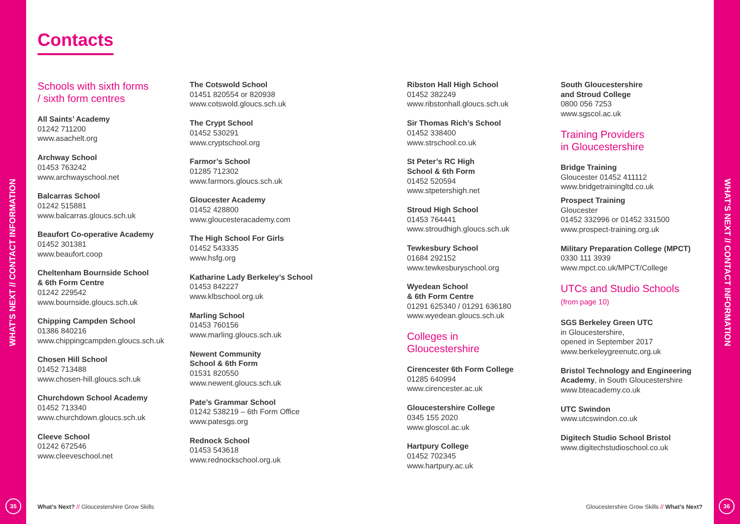WHAT’S NEXT // CONTACT INFORMATION WHAT’S NEXT // CONTACT INFORMATION
35 36
Contacts
Schools with sixth forms
/ sixth form centres
All Saints’ Academy
01242 711200
www.asachelt.org
Archway School
01453 763242
www.archwayschool.net
Balcarras School
01242 515881
www.balcarras.gloucs.sch.uk
Beaufort Co-operative Academy
01452 301381
www.beaufort.coop
Cheltenham Bournside School
& 6th Form Centre
01242 229542
www.bournside.gloucs.sch.uk
Chipping Campden School
01386 840216
www.chippingcampden.gloucs.sch.uk
Chosen Hill School
01452 713488
www.chosen-hill.gloucs.sch.uk
Churchdown School Academy
01452 713340
www.churchdown.gloucs.sch.uk
Cleeve School
01242 672546
www.cleeveschool.net
The Cotswold School
01451 820554 or 820938
www.cotswold.gloucs.sch.uk
The Crypt School
01452 530291
www.cryptschool.org
Farmor’s School
01285 712302
www.farmors.gloucs.sch.uk
Gloucester Academy
01452 428800
www.gloucesteracademy.com
The High School For Girls
01452 543335
www.hsfg.org
Katharine Lady Berkeley’s School
01453 842227
www.klbschool.org.uk
Marling School
01453 760156
www.marling.gloucs.sch.uk
Newent Community
School & 6th Form
01531 820550
www.newent.gloucs.sch.uk
Pate’s Grammar School
01242 538219 – 6th Form Office
www.patesgs.org
Rednock School
01453 543618
www.rednockschool.org.uk
Ribston Hall High School
01452 382249
www.ribstonhall.gloucs.sch.uk
Sir Thomas Rich’s School
01452 338400
www.strschool.co.uk
St Peter’s RC High
School & 6th Form
01452 520594
www.stpetershigh.net
Stroud High School
01453 764441
www.stroudhigh.gloucs.sch.uk
Tewkesbury School
01684 292152
www.tewkesburyschool.org
Wyedean School
& 6th Form Centre
01291 625340 / 01291 636180
www.wyedean.gloucs.sch.uk
Colleges in
Gloucestershire
Cirencester 6th Form College
01285 640994
www.cirencester.ac.uk
Gloucestershire College
0345 155 2020
www.gloscol.ac.uk
Hartpury College
01452 702345
www.hartpury.ac.uk
South Gloucestershire
and Stroud College
0800 056 7253
www.sgscol.ac.uk
Training Providers
in Gloucestershire
Bridge Training
Gloucester 01452 411112
www.bridgetrainingltd.co.uk
Prospect Training
Gloucester
01452 332996 or 01452 331500
www.prospect-training.org.uk
Military Preparation College (MPCT)
0330 111 3939
www.mpct.co.uk/MPCT/College
UTCs and Studio Schools
(from page 10)
SGS Berkeley Green UTC
in Gloucestershire,
opened in September 2017
www.berkeleygreenutc.org.uk
Bristol Technology and Engineering
Academy, in South Gloucestershire
www.bteacademy.co.uk
UTC Swindon
www.utcswindon.co.uk
Digitech Studio School Bristol
www.digitechstudioschool.co.uk
What’s Next? // Gloucestershire Grow Skills
Gloucestershire Grow Skills // What’s Next?